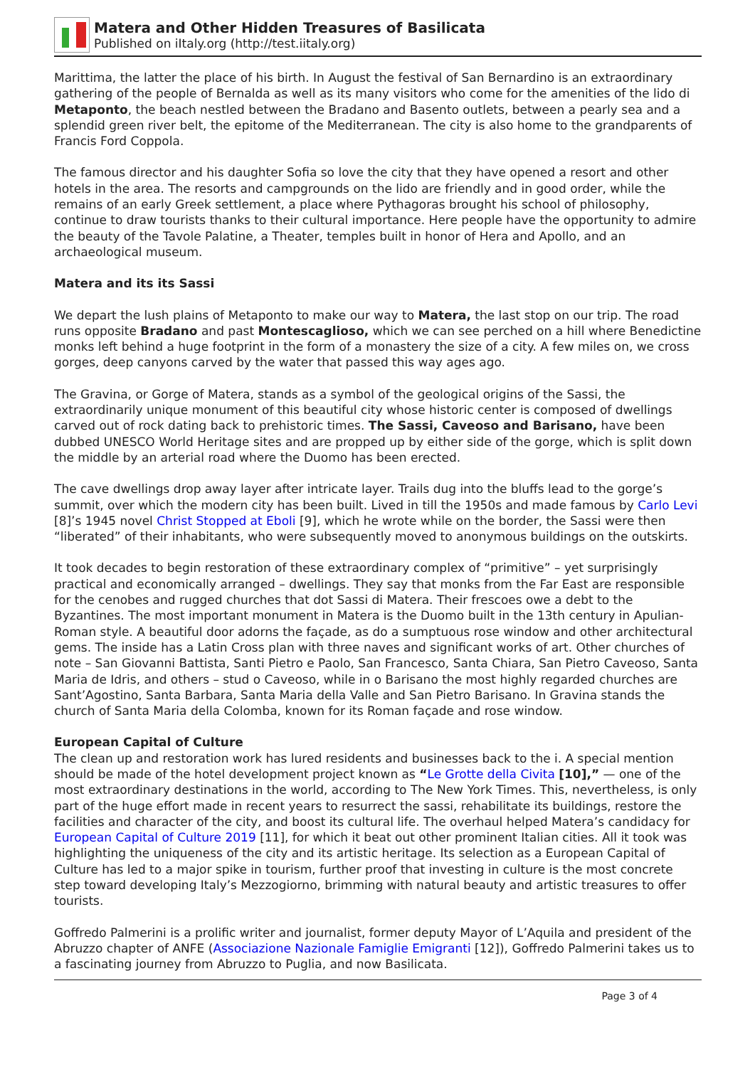Matera and Other Hidden Treasures of Basilicata
Published on iItaly.org (http://test.iitaly.org)
Marittima, the latter the place of his birth. In August the festival of San Bernardino is an extraordinary gathering of the people of Bernalda as well as its many visitors who come for the amenities of the lido di Metaponto, the beach nestled between the Bradano and Basento outlets, between a pearly sea and a splendid green river belt, the epitome of the Mediterranean. The city is also home to the grandparents of Francis Ford Coppola.
The famous director and his daughter Sofia so love the city that they have opened a resort and other hotels in the area. The resorts and campgrounds on the lido are friendly and in good order, while the remains of an early Greek settlement, a place where Pythagoras brought his school of philosophy, continue to draw tourists thanks to their cultural importance. Here people have the opportunity to admire the beauty of the Tavole Palatine, a Theater, temples built in honor of Hera and Apollo, and an archaeological museum.
Matera and its its Sassi
We depart the lush plains of Metaponto to make our way to Matera, the last stop on our trip. The road runs opposite Bradano and past Montescaglioso, which we can see perched on a hill where Benedictine monks left behind a huge footprint in the form of a monastery the size of a city. A few miles on, we cross gorges, deep canyons carved by the water that passed this way ages ago.
The Gravina, or Gorge of Matera, stands as a symbol of the geological origins of the Sassi, the extraordinarily unique monument of this beautiful city whose historic center is composed of dwellings carved out of rock dating back to prehistoric times. The Sassi, Caveoso and Barisano, have been dubbed UNESCO World Heritage sites and are propped up by either side of the gorge, which is split down the middle by an arterial road where the Duomo has been erected.
The cave dwellings drop away layer after intricate layer. Trails dug into the bluffs lead to the gorge’s summit, over which the modern city has been built. Lived in till the 1950s and made famous by Carlo Levi [8]’s 1945 novel Christ Stopped at Eboli [9], which he wrote while on the border, the Sassi were then “liberated” of their inhabitants, who were subsequently moved to anonymous buildings on the outskirts.
It took decades to begin restoration of these extraordinary complex of “primitive” – yet surprisingly practical and economically arranged – dwellings. They say that monks from the Far East are responsible for the cenobes and rugged churches that dot Sassi di Matera. Their frescoes owe a debt to the Byzantines. The most important monument in Matera is the Duomo built in the 13th century in Apulian- Roman style. A beautiful door adorns the façade, as do a sumptuous rose window and other architectural gems. The inside has a Latin Cross plan with three naves and significant works of art. Other churches of note – San Giovanni Battista, Santi Pietro e Paolo, San Francesco, Santa Chiara, San Pietro Caveoso, Santa Maria de Idris, and others – stud o Caveoso, while in o Barisano the most highly regarded churches are Sant’Agostino, Santa Barbara, Santa Maria della Valle and San Pietro Barisano. In Gravina stands the church of Santa Maria della Colomba, known for its Roman façade and rose window.
European Capital of Culture
The clean up and restoration work has lured residents and businesses back to the i. A special mention should be made of the hotel development project known as “Le Grotte della Civita [10],” — one of the most extraordinary destinations in the world, according to The New York Times. This, nevertheless, is only part of the huge effort made in recent years to resurrect the sassi, rehabilitate its buildings, restore the facilities and character of the city, and boost its cultural life. The overhaul helped Matera’s candidacy for European Capital of Culture 2019 [11], for which it beat out other prominent Italian cities. All it took was highlighting the uniqueness of the city and its artistic heritage. Its selection as a European Capital of Culture has led to a major spike in tourism, further proof that investing in culture is the most concrete step toward developing Italy’s Mezzogiorno, brimming with natural beauty and artistic treasures to offer tourists.
Goffredo Palmerini is a prolific writer and journalist, former deputy Mayor of L’Aquila and president of the Abruzzo chapter of ANFE (Associazione Nazionale Famiglie Emigranti [12]), Goffredo Palmerini takes us to a fascinating journey from Abruzzo to Puglia, and now Basilicata.
Page 3 of 4